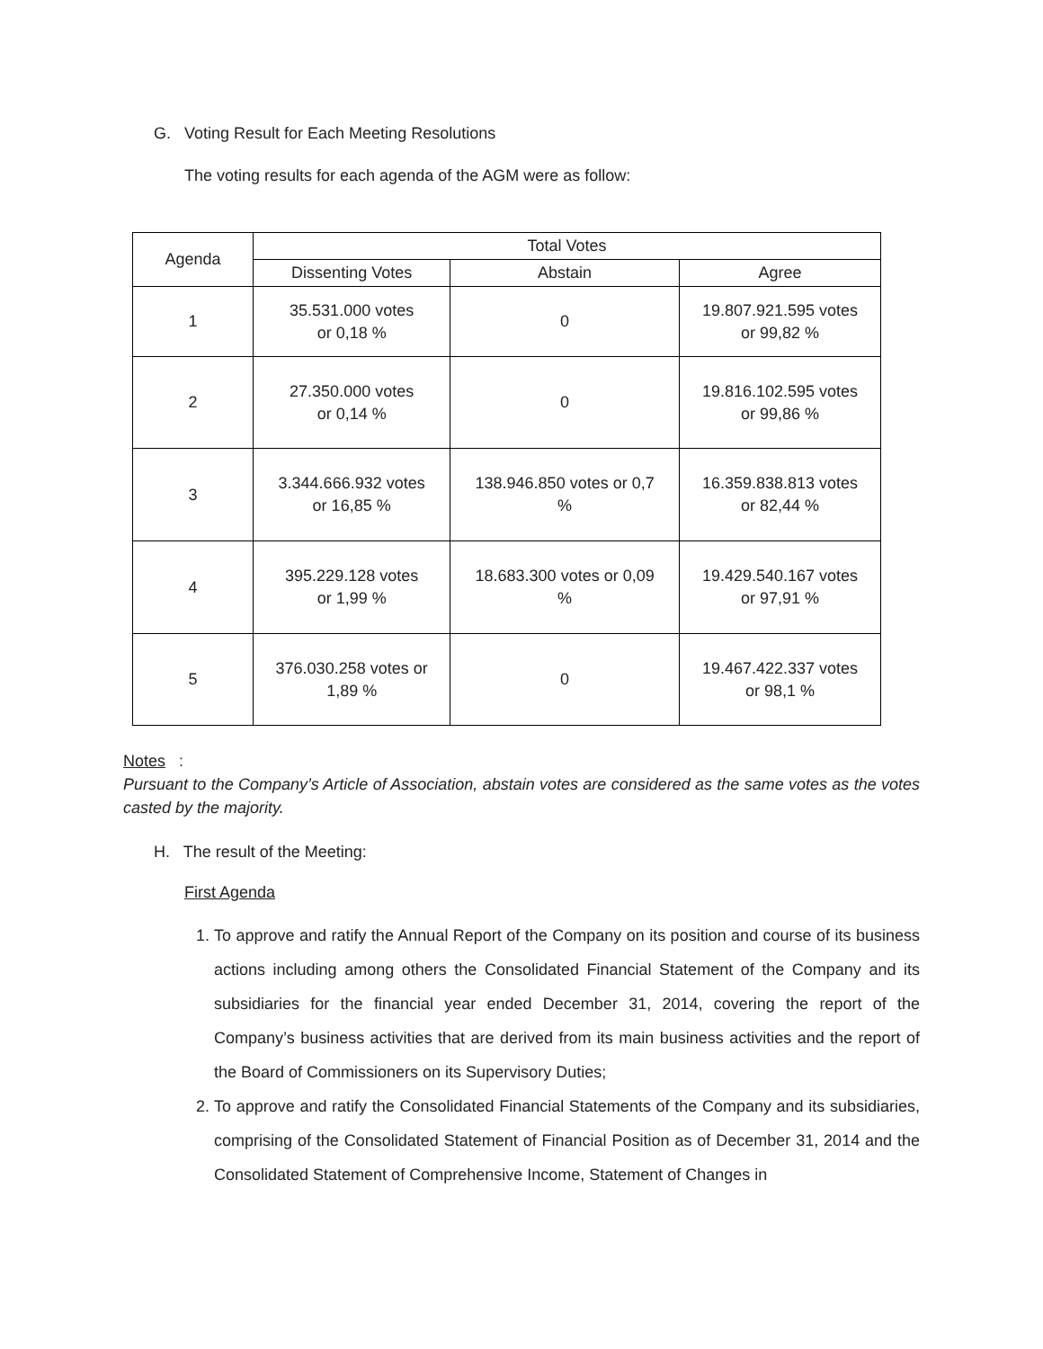G. Voting Result for Each Meeting Resolutions
The voting results for each agenda of the AGM were as follow:
| Agenda | Total Votes | | |
| --- | --- | --- | --- |
| | Dissenting Votes | Abstain | Agree |
| 1 | 35.531.000 votes or 0,18 % | 0 | 19.807.921.595 votes or 99,82 % |
| 2 | 27.350.000 votes or 0,14 % | 0 | 19.816.102.595 votes or 99,86 % |
| 3 | 3.344.666.932 votes or 16,85 % | 138.946.850 votes or 0,7 % | 16.359.838.813 votes or 82,44 % |
| 4 | 395.229.128 votes or 1,99 % | 18.683.300 votes or 0,09 % | 19.429.540.167 votes or 97,91 % |
| 5 | 376.030.258 votes or 1,89 % | 0 | 19.467.422.337 votes or 98,1 % |
Notes :
Pursuant to the Company’s Article of Association, abstain votes are considered as the same votes as the votes casted by the majority.
H. The result of the Meeting:
First Agenda
1. To approve and ratify the Annual Report of the Company on its position and course of its business actions including among others the Consolidated Financial Statement of the Company and its subsidiaries for the financial year ended December 31, 2014, covering the report of the Company’s business activities that are derived from its main business activities and the report of the Board of Commissioners on its Supervisory Duties;
2. To approve and ratify the Consolidated Financial Statements of the Company and its subsidiaries, comprising of the Consolidated Statement of Financial Position as of December 31, 2014 and the Consolidated Statement of Comprehensive Income, Statement of Changes in